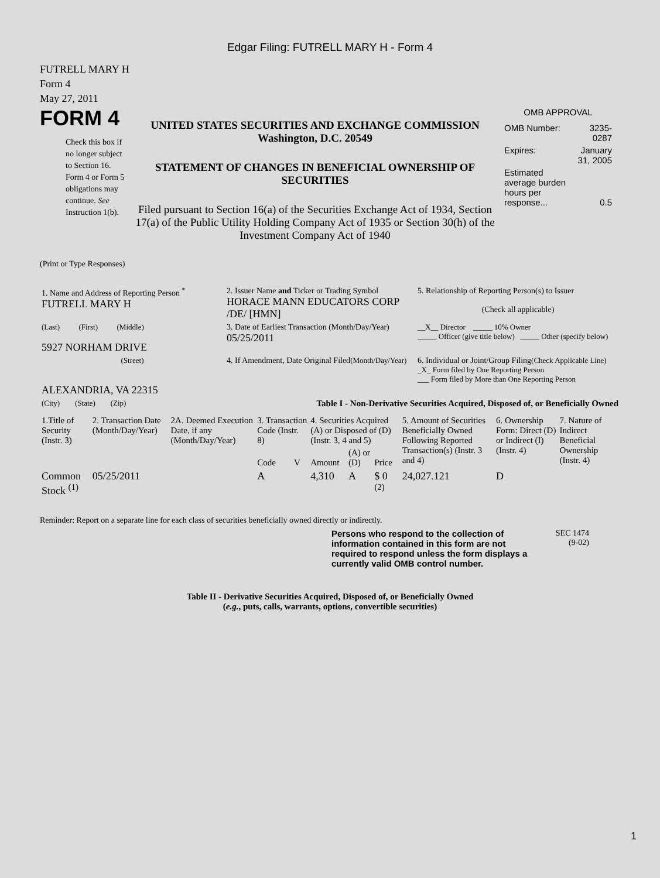Edgar Filing: FUTRELL MARY H - Form 4
FUTRELL MARY H
Form 4
May 27, 2011
FORM 4
Check this box if no longer subject to Section 16. Form 4 or Form 5 obligations may continue. See Instruction 1(b).
UNITED STATES SECURITIES AND EXCHANGE COMMISSION
Washington, D.C. 20549
STATEMENT OF CHANGES IN BENEFICIAL OWNERSHIP OF SECURITIES
Filed pursuant to Section 16(a) of the Securities Exchange Act of 1934, Section 17(a) of the Public Utility Holding Company Act of 1935 or Section 30(h) of the Investment Company Act of 1940
OMB APPROVAL
| OMB Number: | 3235-0287 |
| Expires: | January 31, 2005 |
| Estimated average burden hours per response... | 0.5 |
(Print or Type Responses)
| 1. Name and Address of Reporting Person <sup>*</sup> FUTRELL MARY H | 2. Issuer Name and Ticker or Trading Symbol HORACE MANN EDUCATORS CORP /DE/ [HMN] | 5. Relationship of Reporting Person(s) to Issuer (Check all applicable) |
| (Last) (First) (Middle) 5927 NORHAM DRIVE | 3. Date of Earliest Transaction (Month/Day/Year) 05/25/2011 | __X__ Director _____ 10% Owner _____ Officer (give title below) _____ Other (specify below) |
| (Street) ALEXANDRIA, VA 22315 | 4. If Amendment, Date Original Filed (Month/Day/Year) | 6. Individual or Joint/Group Filing (Check Applicable Line) _X_ Form filed by One Reporting Person ___ Form filed by More than One Reporting Person |
| (City) (State) (Zip) | Table I - Non-Derivative Securities Acquired, Disposed of, or Beneficially Owned | |
| 1.Title of Security (Instr. 3) | 2. Transaction Date (Month/Day/Year) | 2A. Deemed Execution Date, if any (Month/Day/Year) | 3. Transaction Code (Instr. 8) | | 4. Securities Acquired (A) or Disposed of (D) (Instr. 3, 4 and 5) | | | 5. Amount of Securities Beneficially Owned Following Reported Transaction(s) (Instr. 3 and 4) | 6. Ownership Form: Direct (D) or Indirect (I) (Instr. 4) | 7. Nature of Indirect Beneficial Ownership (Instr. 4) |
| --- | --- | --- | --- | --- | --- | --- | --- | --- | --- | --- |
| | | | Code | V | Amount | (A) or (D) | Price | | | |
| Common Stock <sup>(1)</sup> | 05/25/2011 | | A | | 4,310 | A | $ 0 <sup>(2)</sup> | 24,027.121 | D | |
Reminder: Report on a separate line for each class of securities beneficially owned directly or indirectly.
Persons who respond to the collection of information contained in this form are not required to respond unless the form displays a currently valid OMB control number.
SEC 1474
(9-02)
Table II - Derivative Securities Acquired, Disposed of, or Beneficially Owned
(e.g., puts, calls, warrants, options, convertible securities)
1